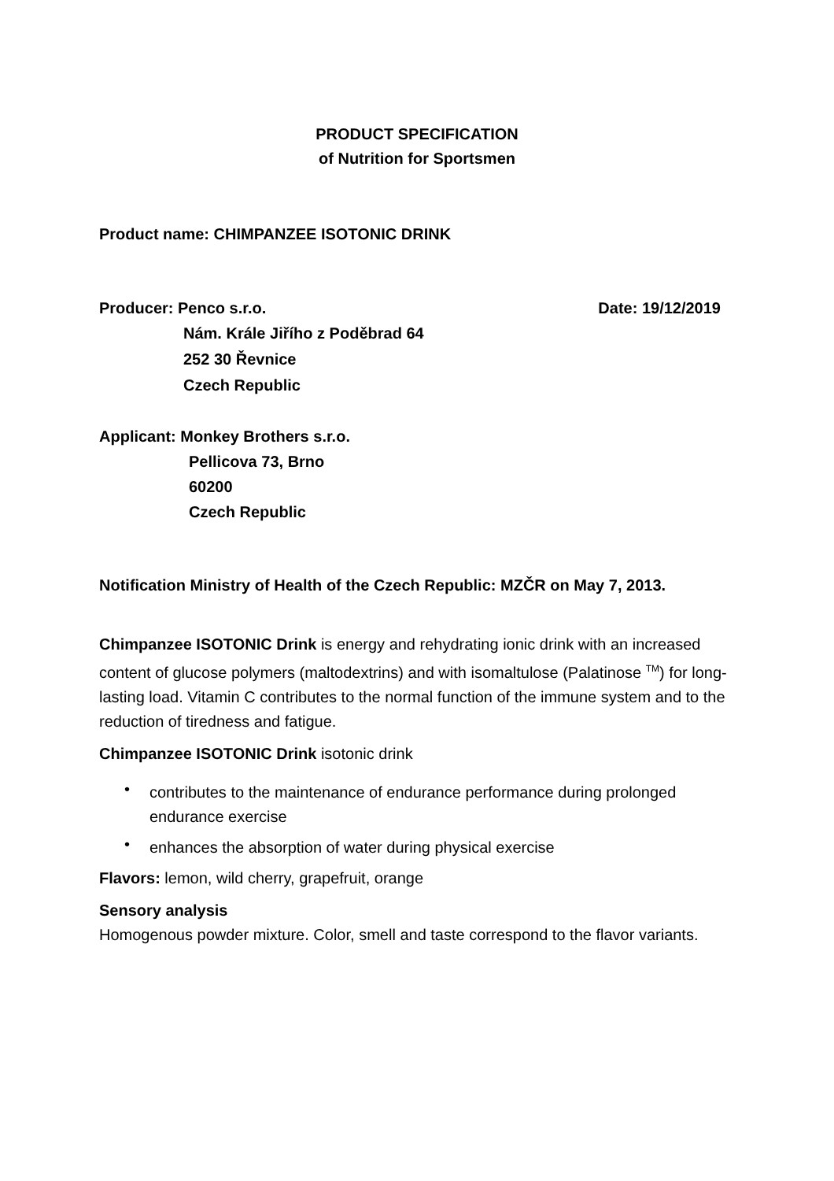PRODUCT SPECIFICATION
of Nutrition for Sportsmen
Product name: CHIMPANZEE ISOTONIC DRINK
Producer: Penco s.r.o. Date: 19/12/2019
Nám. Krále Jiřího z Poděbrad 64
252 30 Řevnice
Czech Republic
Applicant: Monkey Brothers s.r.o.
Pellicova 73, Brno
60200
Czech Republic
Notification Ministry of Health of the Czech Republic: MZČR on May 7, 2013.
Chimpanzee ISOTONIC Drink is energy and rehydrating ionic drink with an increased content of glucose polymers (maltodextrins) and with isomaltulose (Palatinose <sup>TM</sup>) for long-lasting load. Vitamin C contributes to the normal function of the immune system and to the reduction of tiredness and fatigue.
Chimpanzee ISOTONIC Drink isotonic drink
• contributes to the maintenance of endurance performance during prolonged endurance exercise
• enhances the absorption of water during physical exercise
Flavors: lemon, wild cherry, grapefruit, orange
Sensory analysis
Homogenous powder mixture. Color, smell and taste correspond to the flavor variants.